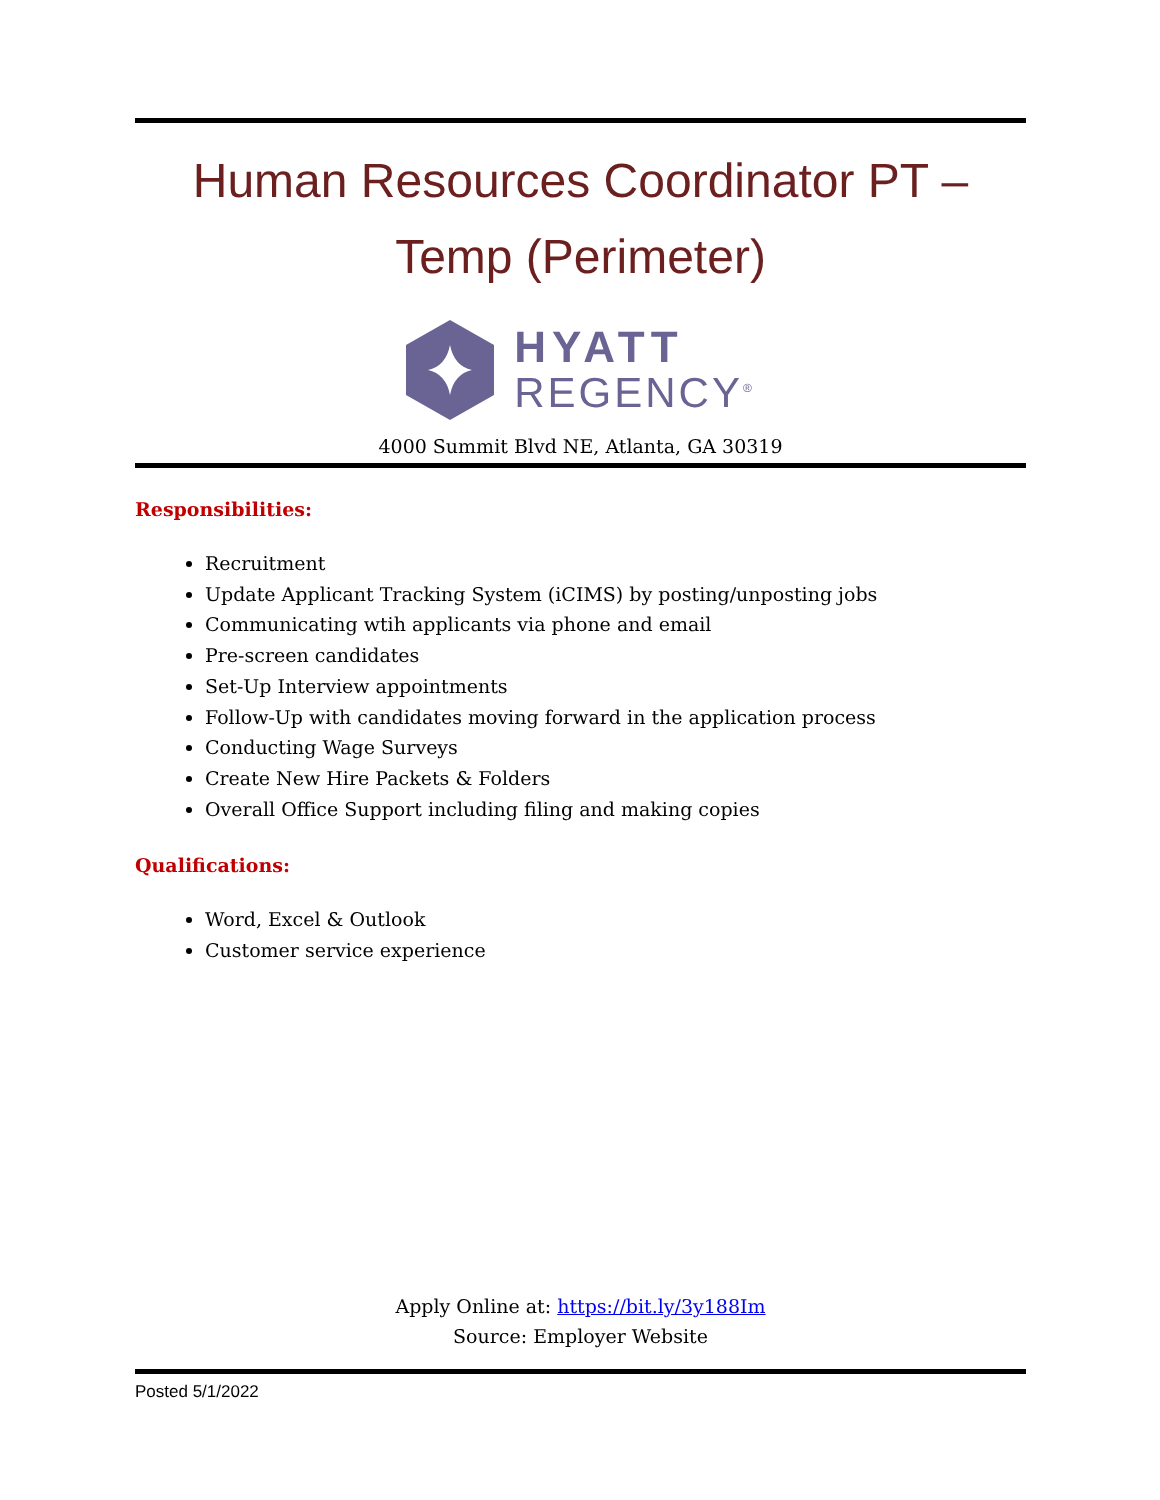Human Resources Coordinator PT –
Temp (Perimeter)
HYATT
REGENCY<sup>®</sup>
4000 Summit Blvd NE, Atlanta, GA 30319
Responsibilities:
Recruitment
Update Applicant Tracking System (iCIMS) by posting/unposting jobs
Communicating wtih applicants via phone and email
Pre-screen candidates
Set-Up Interview appointments
Follow-Up with candidates moving forward in the application process
Conducting Wage Surveys
Create New Hire Packets & Folders
Overall Office Support including filing and making copies
Qualifications:
Word, Excel & Outlook
Customer service experience
Apply Online at: https://bit.ly/3y188Im
Source: Employer Website
Posted 5/1/2022